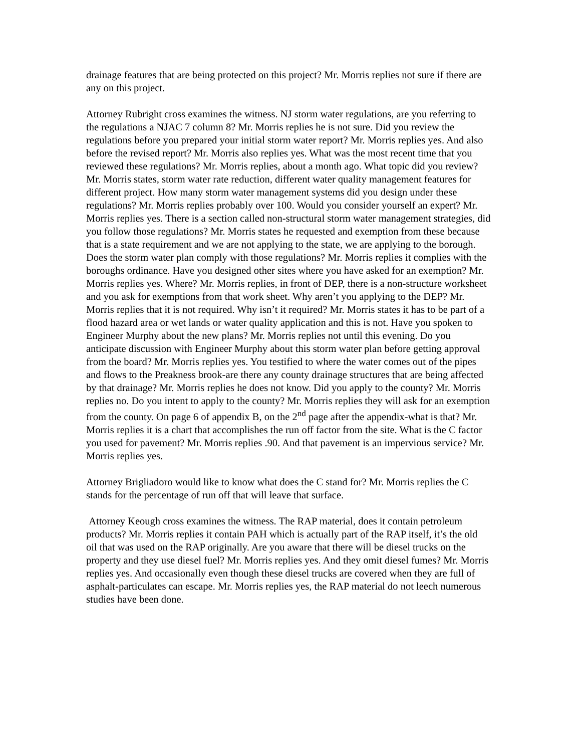drainage features that are being protected on this project? Mr. Morris replies not sure if there are any on this project.
Attorney Rubright cross examines the witness. NJ storm water regulations, are you referring to the regulations a NJAC 7 column 8? Mr. Morris replies he is not sure. Did you review the regulations before you prepared your initial storm water report? Mr. Morris replies yes. And also before the revised report? Mr. Morris also replies yes. What was the most recent time that you reviewed these regulations? Mr. Morris replies, about a month ago. What topic did you review? Mr. Morris states, storm water rate reduction, different water quality management features for different project. How many storm water management systems did you design under these regulations? Mr. Morris replies probably over 100. Would you consider yourself an expert? Mr. Morris replies yes. There is a section called non-structural storm water management strategies, did you follow those regulations? Mr. Morris states he requested and exemption from these because that is a state requirement and we are not applying to the state, we are applying to the borough. Does the storm water plan comply with those regulations? Mr. Morris replies it complies with the boroughs ordinance. Have you designed other sites where you have asked for an exemption? Mr. Morris replies yes. Where? Mr. Morris replies, in front of DEP, there is a non-structure worksheet and you ask for exemptions from that work sheet. Why aren’t you applying to the DEP? Mr. Morris replies that it is not required. Why isn’t it required? Mr. Morris states it has to be part of a flood hazard area or wet lands or water quality application and this is not. Have you spoken to Engineer Murphy about the new plans? Mr. Morris replies not until this evening. Do you anticipate discussion with Engineer Murphy about this storm water plan before getting approval from the board? Mr. Morris replies yes. You testified to where the water comes out of the pipes and flows to the Preakness brook-are there any county drainage structures that are being affected by that drainage? Mr. Morris replies he does not know. Did you apply to the county? Mr. Morris replies no. Do you intent to apply to the county? Mr. Morris replies they will ask for an exemption from the county. On page 6 of appendix B, on the 2<sup>nd</sup> page after the appendix-what is that? Mr. Morris replies it is a chart that accomplishes the run off factor from the site. What is the C factor you used for pavement? Mr. Morris replies .90. And that pavement is an impervious service? Mr. Morris replies yes.
Attorney Brigliadoro would like to know what does the C stand for? Mr. Morris replies the C stands for the percentage of run off that will leave that surface.
Attorney Keough cross examines the witness. The RAP material, does it contain petroleum products? Mr. Morris replies it contain PAH which is actually part of the RAP itself, it’s the old oil that was used on the RAP originally. Are you aware that there will be diesel trucks on the property and they use diesel fuel? Mr. Morris replies yes. And they omit diesel fumes? Mr. Morris replies yes. And occasionally even though these diesel trucks are covered when they are full of asphalt-particulates can escape. Mr. Morris replies yes, the RAP material do not leech numerous studies have been done.